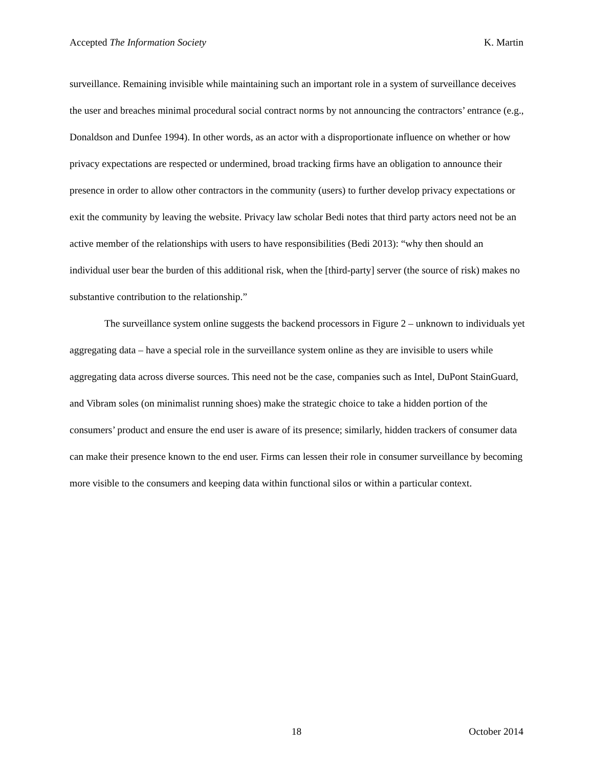Accepted The Information Society K. Martin
surveillance. Remaining invisible while maintaining such an important role in a system of surveillance deceives the user and breaches minimal procedural social contract norms by not announcing the contractors’ entrance (e.g., Donaldson and Dunfee 1994). In other words, as an actor with a disproportionate influence on whether or how privacy expectations are respected or undermined, broad tracking firms have an obligation to announce their presence in order to allow other contractors in the community (users) to further develop privacy expectations or exit the community by leaving the website. Privacy law scholar Bedi notes that third party actors need not be an active member of the relationships with users to have responsibilities (Bedi 2013): “why then should an individual user bear the burden of this additional risk, when the [third-party] server (the source of risk) makes no substantive contribution to the relationship.”
The surveillance system online suggests the backend processors in Figure 2 – unknown to individuals yet aggregating data – have a special role in the surveillance system online as they are invisible to users while aggregating data across diverse sources. This need not be the case, companies such as Intel, DuPont StainGuard, and Vibram soles (on minimalist running shoes) make the strategic choice to take a hidden portion of the consumers’ product and ensure the end user is aware of its presence; similarly, hidden trackers of consumer data can make their presence known to the end user. Firms can lessen their role in consumer surveillance by becoming more visible to the consumers and keeping data within functional silos or within a particular context.
18 October 2014